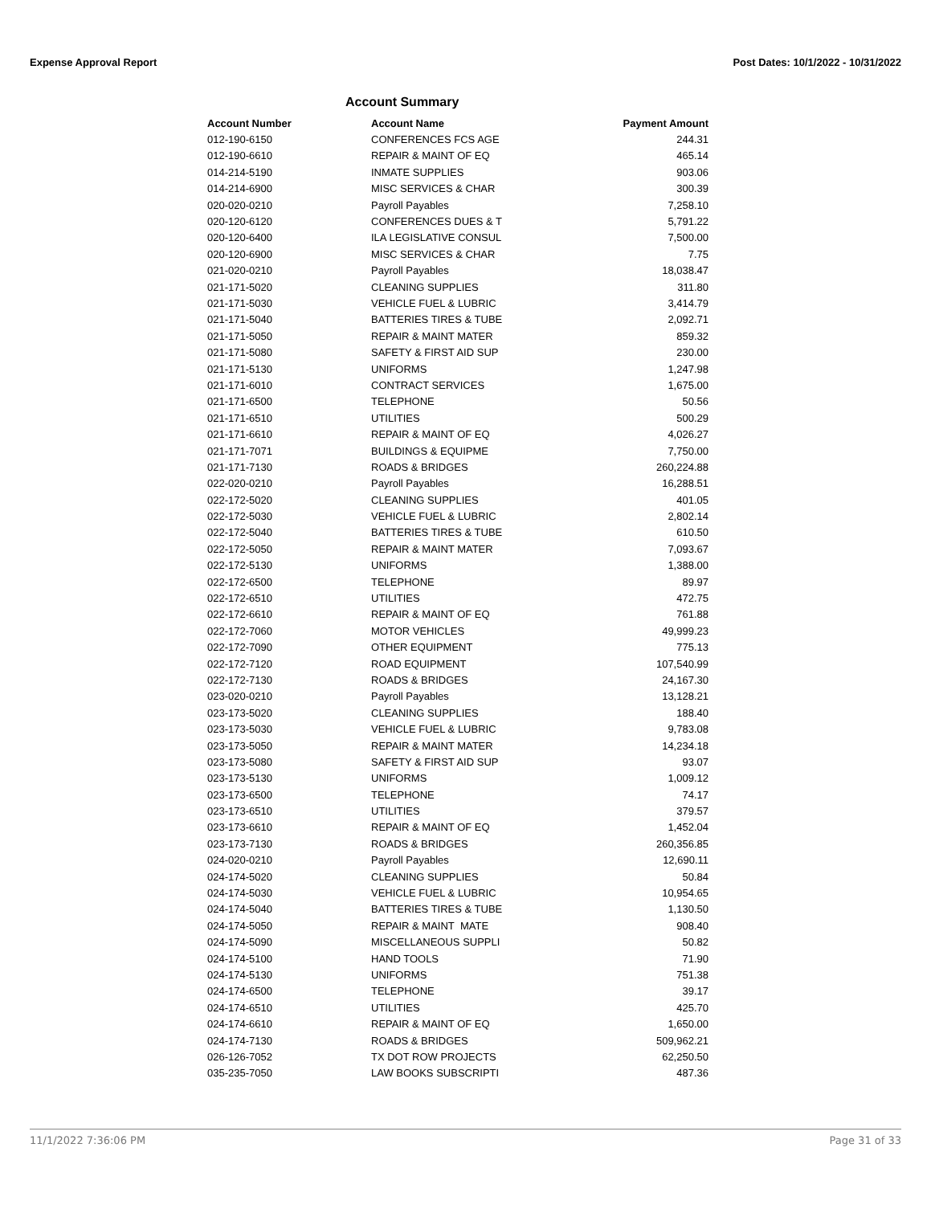Expense Approval Report Post Dates: 10/1/2022 - 10/31/2022
Account Summary
| Account Number | Account Name | Payment Amount |
| --- | --- | --- |
| 012-190-6150 | CONFERENCES FCS AGE | 244.31 |
| 012-190-6610 | REPAIR & MAINT OF EQ | 465.14 |
| 014-214-5190 | INMATE SUPPLIES | 903.06 |
| 014-214-6900 | MISC SERVICES & CHAR | 300.39 |
| 020-020-0210 | Payroll Payables | 7,258.10 |
| 020-120-6120 | CONFERENCES DUES & T | 5,791.22 |
| 020-120-6400 | ILA LEGISLATIVE CONSUL | 7,500.00 |
| 020-120-6900 | MISC SERVICES & CHAR | 7.75 |
| 021-020-0210 | Payroll Payables | 18,038.47 |
| 021-171-5020 | CLEANING SUPPLIES | 311.80 |
| 021-171-5030 | VEHICLE FUEL & LUBRIC | 3,414.79 |
| 021-171-5040 | BATTERIES TIRES & TUBE | 2,092.71 |
| 021-171-5050 | REPAIR & MAINT MATER | 859.32 |
| 021-171-5080 | SAFETY & FIRST AID SUP | 230.00 |
| 021-171-5130 | UNIFORMS | 1,247.98 |
| 021-171-6010 | CONTRACT SERVICES | 1,675.00 |
| 021-171-6500 | TELEPHONE | 50.56 |
| 021-171-6510 | UTILITIES | 500.29 |
| 021-171-6610 | REPAIR & MAINT OF EQ | 4,026.27 |
| 021-171-7071 | BUILDINGS & EQUIPME | 7,750.00 |
| 021-171-7130 | ROADS & BRIDGES | 260,224.88 |
| 022-020-0210 | Payroll Payables | 16,288.51 |
| 022-172-5020 | CLEANING SUPPLIES | 401.05 |
| 022-172-5030 | VEHICLE FUEL & LUBRIC | 2,802.14 |
| 022-172-5040 | BATTERIES TIRES & TUBE | 610.50 |
| 022-172-5050 | REPAIR & MAINT MATER | 7,093.67 |
| 022-172-5130 | UNIFORMS | 1,388.00 |
| 022-172-6500 | TELEPHONE | 89.97 |
| 022-172-6510 | UTILITIES | 472.75 |
| 022-172-6610 | REPAIR & MAINT OF EQ | 761.88 |
| 022-172-7060 | MOTOR VEHICLES | 49,999.23 |
| 022-172-7090 | OTHER EQUIPMENT | 775.13 |
| 022-172-7120 | ROAD EQUIPMENT | 107,540.99 |
| 022-172-7130 | ROADS & BRIDGES | 24,167.30 |
| 023-020-0210 | Payroll Payables | 13,128.21 |
| 023-173-5020 | CLEANING SUPPLIES | 188.40 |
| 023-173-5030 | VEHICLE FUEL & LUBRIC | 9,783.08 |
| 023-173-5050 | REPAIR & MAINT MATER | 14,234.18 |
| 023-173-5080 | SAFETY & FIRST AID SUP | 93.07 |
| 023-173-5130 | UNIFORMS | 1,009.12 |
| 023-173-6500 | TELEPHONE | 74.17 |
| 023-173-6510 | UTILITIES | 379.57 |
| 023-173-6610 | REPAIR & MAINT OF EQ | 1,452.04 |
| 023-173-7130 | ROADS & BRIDGES | 260,356.85 |
| 024-020-0210 | Payroll Payables | 12,690.11 |
| 024-174-5020 | CLEANING SUPPLIES | 50.84 |
| 024-174-5030 | VEHICLE FUEL & LUBRIC | 10,954.65 |
| 024-174-5040 | BATTERIES TIRES & TUBE | 1,130.50 |
| 024-174-5050 | REPAIR & MAINT MATE | 908.40 |
| 024-174-5090 | MISCELLANEOUS SUPPLI | 50.82 |
| 024-174-5100 | HAND TOOLS | 71.90 |
| 024-174-5130 | UNIFORMS | 751.38 |
| 024-174-6500 | TELEPHONE | 39.17 |
| 024-174-6510 | UTILITIES | 425.70 |
| 024-174-6610 | REPAIR & MAINT OF EQ | 1,650.00 |
| 024-174-7130 | ROADS & BRIDGES | 509,962.21 |
| 026-126-7052 | TX DOT ROW PROJECTS | 62,250.50 |
| 035-235-7050 | LAW BOOKS SUBSCRIPTI | 487.36 |
11/1/2022 7:36:06 PM Page 31 of 33